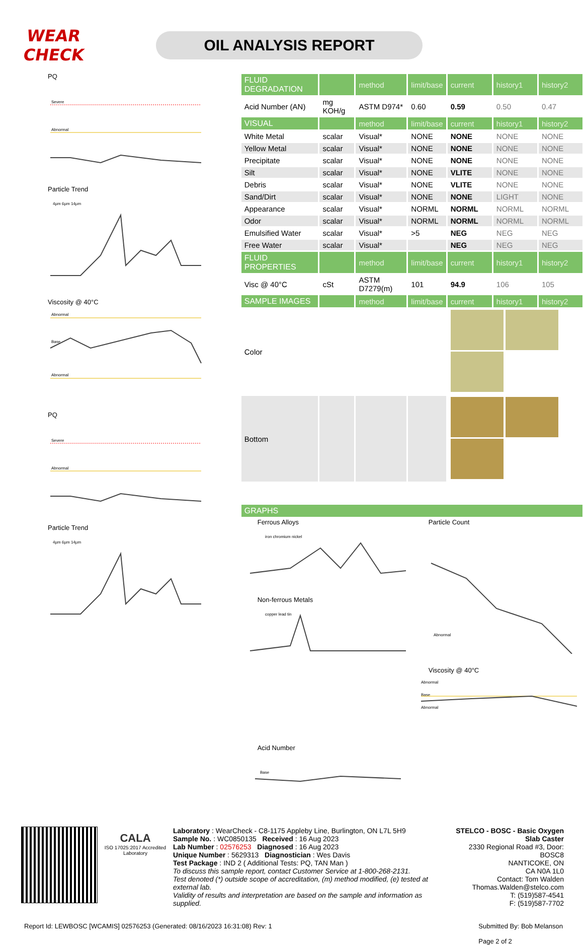WEAR CHECK
OIL ANALYSIS REPORT
PQ
Severe
Abnormal
Particle Trend
4µm 6µm 14µm
Viscosity @ 40°C
Abnormal
Base
Abnormal
PQ
Severe
Abnormal
Particle Trend
4µm 6µm 14µm
| FLUID DEGRADATION | | method | limit/base | current | history1 | history2 |
| --- | --- | --- | --- | --- | --- | --- |
| Acid Number (AN) | mg KOH/g | ASTM D974* | 0.60 | 0.59 | 0.50 | 0.47 |
| VISUAL | | method | limit/base | current | history1 | history2 |
| White Metal | scalar | Visual* | NONE | NONE | NONE | NONE |
| Yellow Metal | scalar | Visual* | NONE | NONE | NONE | NONE |
| Precipitate | scalar | Visual* | NONE | NONE | NONE | NONE |
| Silt | scalar | Visual* | NONE | VLITE | NONE | NONE |
| Debris | scalar | Visual* | NONE | VLITE | NONE | NONE |
| Sand/Dirt | scalar | Visual* | NONE | NONE | LIGHT | NONE |
| Appearance | scalar | Visual* | NORML | NORML | NORML | NORML |
| Odor | scalar | Visual* | NORML | NORML | NORML | NORML |
| Emulsified Water | scalar | Visual* | >5 | NEG | NEG | NEG |
| Free Water | scalar | Visual* | | NEG | NEG | NEG |
| FLUID PROPERTIES | | method | limit/base | current | history1 | history2 |
| Visc @ 40°C | cSt | ASTM D7279(m) | 101 | 94.9 | 106 | 105 |
| SAMPLE IMAGES | | method | limit/base | current | history1 | history2 |
| Color | | | | | | |
| Bottom | | | | | | |
| GRAPHS |
| --- |
Ferrous Alloys
iron chromium nickel
Particle Count
Abnormal
Non-ferrous Metals
copper lead tin
Viscosity @ 40°C
Abnormal
Base
Abnormal
Acid Number
Base
CALA
ISO 17025:2017 Accredited Laboratory
Laboratory : WearCheck - C8-1175 Appleby Line, Burlington, ON L7L 5H9
Sample No. : WC0850135 Received : 16 Aug 2023
Lab Number : 02576253 Diagnosed : 16 Aug 2023
Unique Number : 5629313 Diagnostician : Wes Davis
Test Package : IND 2 ( Additional Tests: PQ, TAN Man )
To discuss this sample report, contact Customer Service at 1-800-268-2131.
Test denoted (*) outside scope of accreditation, (m) method modified, (e) tested at external lab.
Validity of results and interpretation are based on the sample and information as supplied.
STELCO - BOSC - Basic Oxygen Slab Caster
2330 Regional Road #3, Door: BOSC8
NANTICOKE, ON
CA N0A 1L0
Contact: Tom Walden
Thomas.Walden@stelco.com
T: (519)587-4541
F: (519)587-7702
Report Id: LEWBOSC [WCAMIS] 02576253 (Generated: 08/16/2023 16:31:08) Rev: 1 Submitted By: Bob Melanson
Page 2 of 2